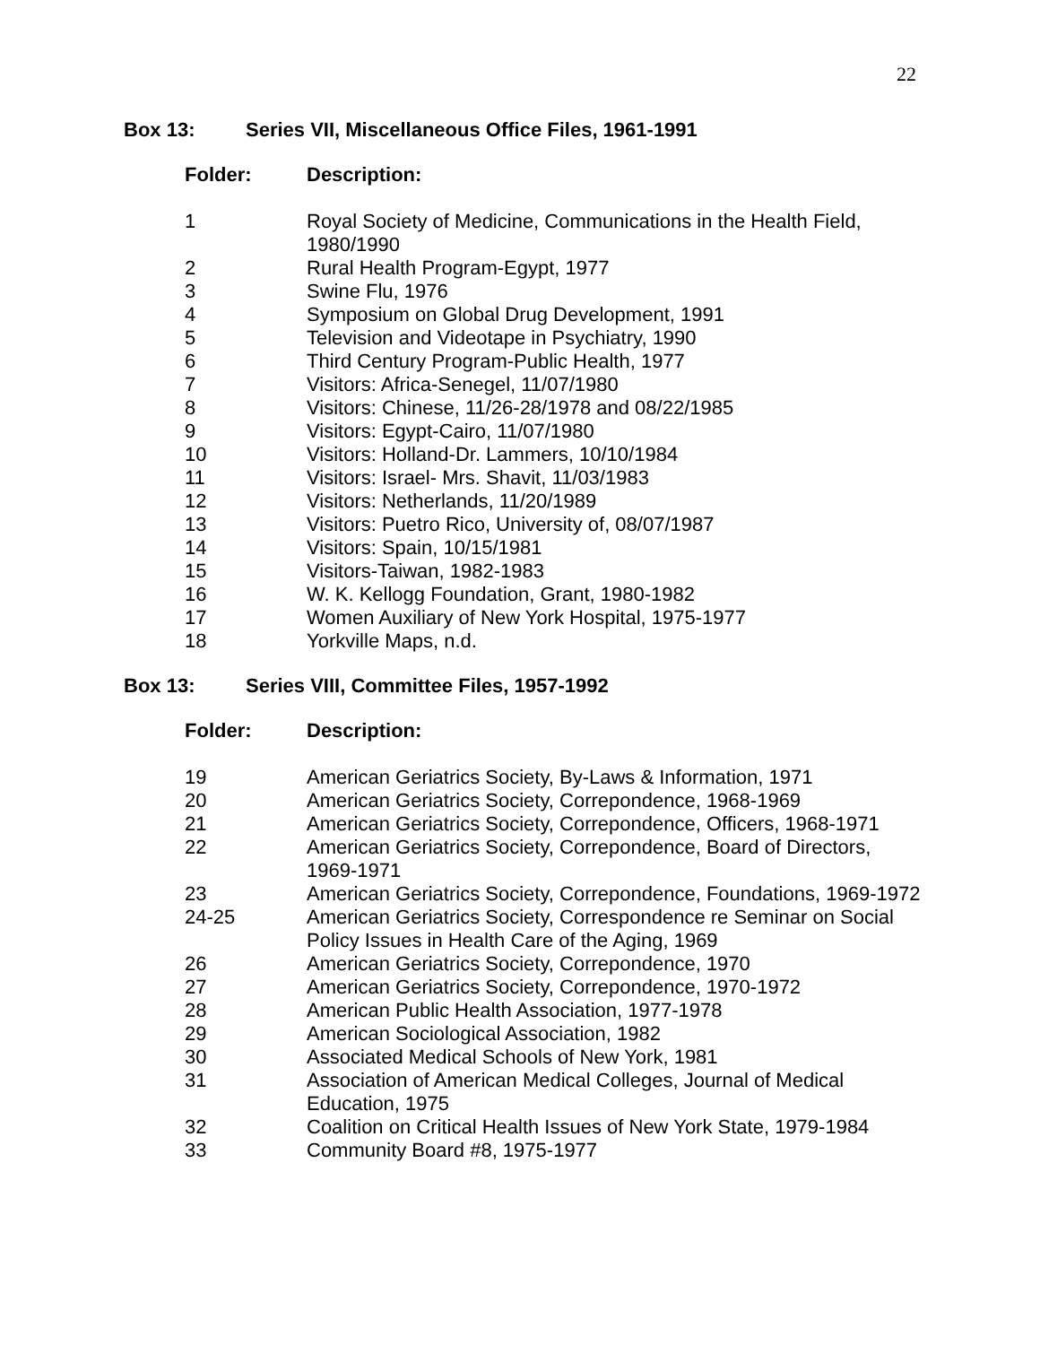22
Box 13: Series VII, Miscellaneous Office Files, 1961-1991
| Folder: | Description: |
| --- | --- |
| 1 | Royal Society of Medicine, Communications in the Health Field, 1980/1990 |
| 2 | Rural Health Program-Egypt, 1977 |
| 3 | Swine Flu, 1976 |
| 4 | Symposium on Global Drug Development, 1991 |
| 5 | Television and Videotape in Psychiatry, 1990 |
| 6 | Third Century Program-Public Health, 1977 |
| 7 | Visitors: Africa-Senegel, 11/07/1980 |
| 8 | Visitors: Chinese, 11/26-28/1978 and 08/22/1985 |
| 9 | Visitors: Egypt-Cairo, 11/07/1980 |
| 10 | Visitors: Holland-Dr. Lammers, 10/10/1984 |
| 11 | Visitors: Israel- Mrs. Shavit, 11/03/1983 |
| 12 | Visitors: Netherlands, 11/20/1989 |
| 13 | Visitors: Puetro Rico, University of, 08/07/1987 |
| 14 | Visitors: Spain, 10/15/1981 |
| 15 | Visitors-Taiwan, 1982-1983 |
| 16 | W. K. Kellogg Foundation, Grant, 1980-1982 |
| 17 | Women Auxiliary of New York Hospital, 1975-1977 |
| 18 | Yorkville Maps, n.d. |
Box 13: Series VIII, Committee Files, 1957-1992
| Folder: | Description: |
| --- | --- |
| 19 | American Geriatrics Society, By-Laws & Information, 1971 |
| 20 | American Geriatrics Society, Correpondence, 1968-1969 |
| 21 | American Geriatrics Society, Correpondence, Officers, 1968-1971 |
| 22 | American Geriatrics Society, Correpondence, Board of Directors, 1969-1971 |
| 23 | American Geriatrics Society, Correpondence, Foundations, 1969-1972 |
| 24-25 | American Geriatrics Society, Correspondence re Seminar on Social Policy Issues in Health Care of the Aging, 1969 |
| 26 | American Geriatrics Society, Correpondence, 1970 |
| 27 | American Geriatrics Society, Correpondence, 1970-1972 |
| 28 | American Public Health Association, 1977-1978 |
| 29 | American Sociological Association, 1982 |
| 30 | Associated Medical Schools of New York, 1981 |
| 31 | Association of American Medical Colleges, Journal of Medical Education, 1975 |
| 32 | Coalition on Critical Health Issues of New York State, 1979-1984 |
| 33 | Community Board #8, 1975-1977 |